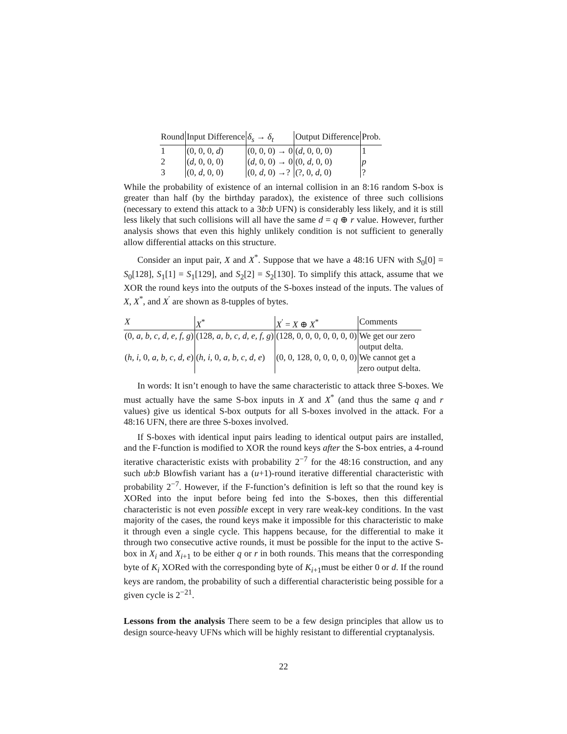| Round | Input Difference | δ<sub>s</sub> → δ<sub>t</sub> | Output Difference | Prob. |
| --- | --- | --- | --- | --- |
| 1 | (0, 0, 0, d ) | (0, 0, 0) → 0 | ( d , 0, 0, 0) | 1 |
| 2 | ( d , 0, 0, 0) | ( d , 0, 0) → 0 | (0, d , 0, 0) | p |
| 3 | (0, d , 0, 0) | (0, d , 0) →? | (?, 0, d , 0) | ? |
While the probability of existence of an internal collision in an 8:16 random S-box is greater than half (by the birthday paradox), the existence of three such collisions (necessary to extend this attack to a 3b:b UFN) is considerably less likely, and it is still less likely that such collisions will all have the same d = q ⊕ r value. However, further analysis shows that even this highly unlikely condition is not sufficient to generally allow differential attacks on this structure.
Consider an input pair, X and X<sup>*</sup>. Suppose that we have a 48:16 UFN with S<sub>0</sub>[0] = S<sub>0</sub>[128], S<sub>1</sub>[1] = S<sub>1</sub>[129], and S<sub>2</sub>[2] = S<sub>2</sub>[130]. To simplify this attack, assume that we XOR the round keys into the outputs of the S-boxes instead of the inputs. The values of X, X<sup>*</sup>, and X<sup>′</sup> are shown as 8-tupples of bytes.
| X | X<sup>*</sup> | X<sup>′</sup> = X ⊕ X<sup>*</sup> | Comments |
| --- | --- | --- | --- |
| (0, a, b, c, d, e, f, g ) | (128, a, b, c, d, e, f, g ) | (128, 0, 0, 0, 0, 0, 0, 0) | We get our zero output delta. |
| ( h, i , 0, a, b, c, d, e ) | ( h, i , 0, a, b, c, d, e ) | (0, 0, 128, 0, 0, 0, 0, 0) | We cannot get a zero output delta. |
In words: It isn’t enough to have the same characteristic to attack three S-boxes. We must actually have the same S-box inputs in X and X<sup>*</sup> (and thus the same q and r values) give us identical S-box outputs for all S-boxes involved in the attack. For a 48:16 UFN, there are three S-boxes involved.
If S-boxes with identical input pairs leading to identical output pairs are installed, and the F-function is modified to XOR the round keys after the S-box entries, a 4-round iterative characteristic exists with probability 2<sup>−7</sup> for the 48:16 construction, and any such ub:b Blowfish variant has a (u+1)-round iterative differential characteristic with probability 2<sup>−7</sup>. However, if the F-function’s definition is left so that the round key is XORed into the input before being fed into the S-boxes, then this differential characteristic is not even possible except in very rare weak-key conditions. In the vast majority of the cases, the round keys make it impossible for this characteristic to make it through even a single cycle. This happens because, for the differential to make it through two consecutive active rounds, it must be possible for the input to the active S-box in X<sub>i</sub> and X<sub>i+1</sub> to be either q or r in both rounds. This means that the corresponding byte of K<sub>i</sub> XORed with the corresponding byte of K<sub>i+1</sub>must be either 0 or d. If the round keys are random, the probability of such a differential characteristic being possible for a given cycle is 2<sup>−21</sup>.
Lessons from the analysis There seem to be a few design principles that allow us to design source-heavy UFNs which will be highly resistant to differential cryptanalysis.
22